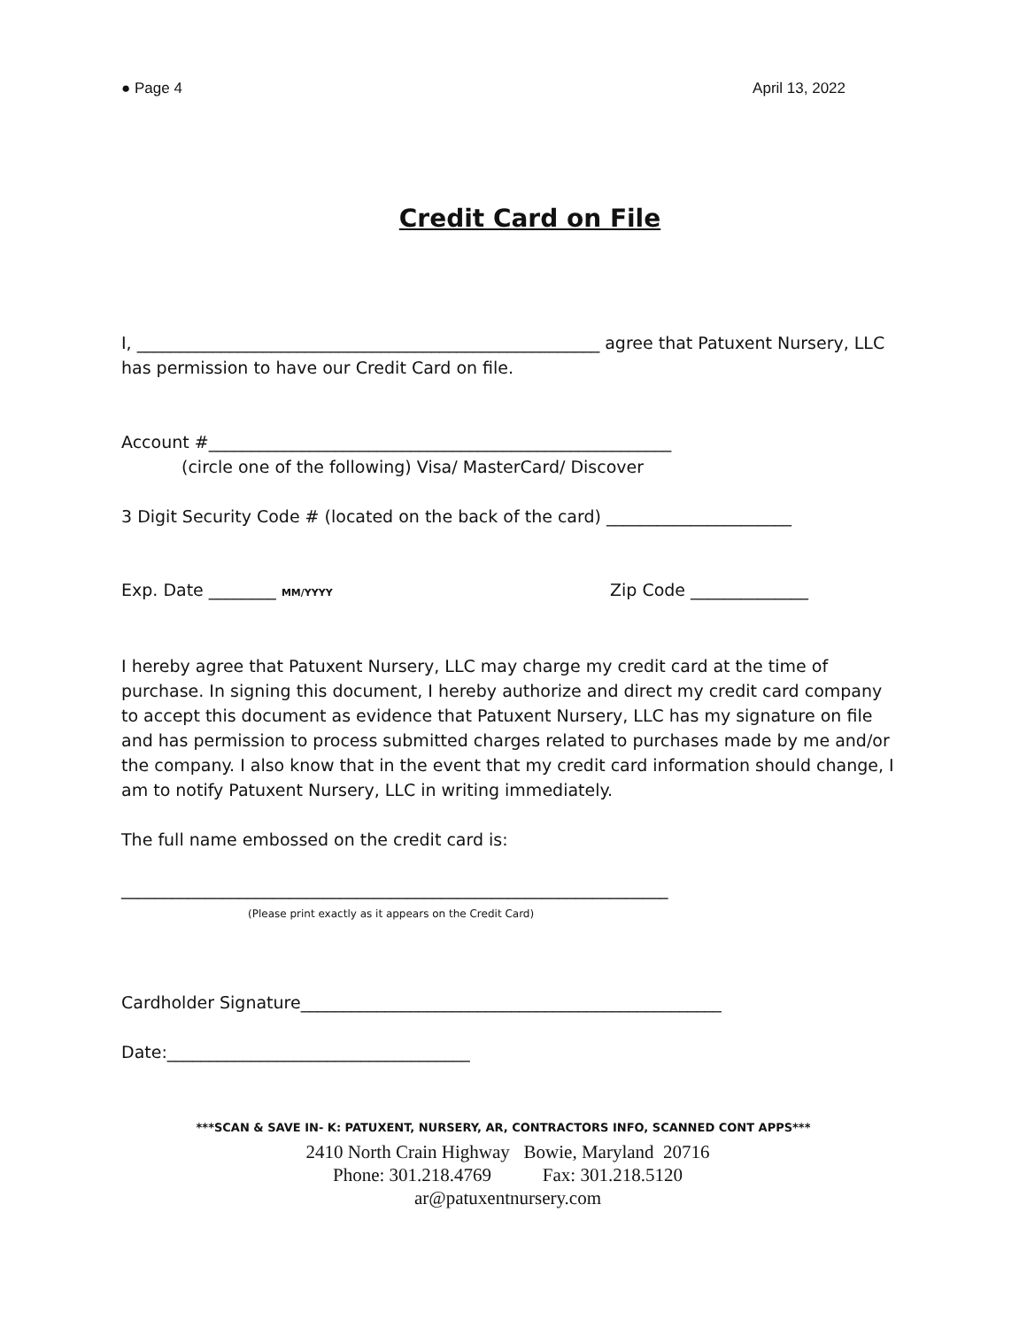● Page 4 April 13, 2022
Credit Card on File
I, _______________________________________________________ agree that Patuxent Nursery, LLC has permission to have our Credit Card on file.
Account #_______________________________________________________
(circle one of the following) Visa/ MasterCard/ Discover
3 Digit Security Code # (located on the back of the card) ______________________
Exp. Date ________ MM/YYYY Zip Code ______________
I hereby agree that Patuxent Nursery, LLC may charge my credit card at the time of purchase. In signing this document, I hereby authorize and direct my credit card company to accept this document as evidence that Patuxent Nursery, LLC has my signature on file and has permission to process submitted charges related to purchases made by me and/or the company. I also know that in the event that my credit card information should change, I am to notify Patuxent Nursery, LLC in writing immediately.
The full name embossed on the credit card is:
_________________________________________________________________
(Please print exactly as it appears on the Credit Card)
Cardholder Signature__________________________________________________
Date:____________________________________
***SCAN & SAVE IN- K: PATUXENT, NURSERY, AR, CONTRACTORS INFO, SCANNED CONT APPS***
2410 North Crain Highway Bowie, Maryland 20716
Phone: 301.218.4769 Fax: 301.218.5120
ar@patuxentnursery.com